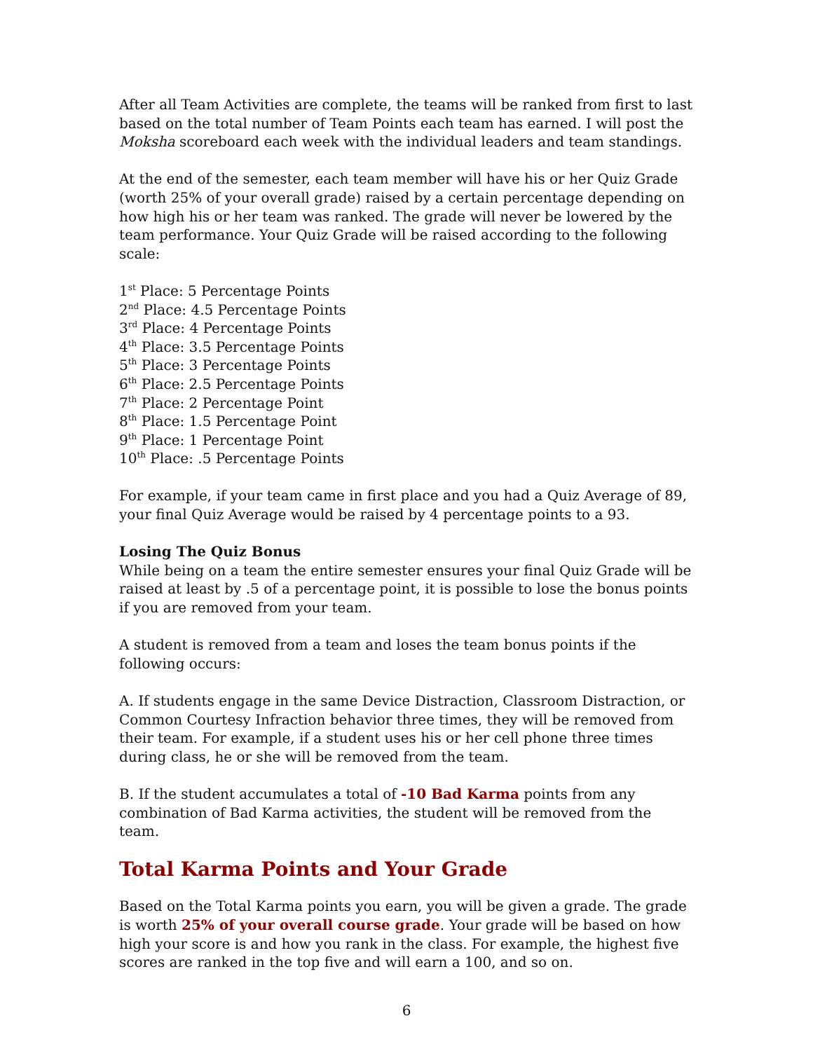After all Team Activities are complete, the teams will be ranked from first to last based on the total number of Team Points each team has earned. I will post the Moksha scoreboard each week with the individual leaders and team standings.
At the end of the semester, each team member will have his or her Quiz Grade (worth 25% of your overall grade) raised by a certain percentage depending on how high his or her team was ranked. The grade will never be lowered by the team performance. Your Quiz Grade will be raised according to the following scale:
1<sup>st</sup> Place: 5 Percentage Points
2<sup>nd</sup> Place: 4.5 Percentage Points
3<sup>rd</sup> Place: 4 Percentage Points
4<sup>th</sup> Place: 3.5 Percentage Points
5<sup>th</sup> Place: 3 Percentage Points
6<sup>th</sup> Place: 2.5 Percentage Points
7<sup>th</sup> Place: 2 Percentage Point
8<sup>th</sup> Place: 1.5 Percentage Point
9<sup>th</sup> Place: 1 Percentage Point
10<sup>th</sup> Place: .5 Percentage Points
For example, if your team came in first place and you had a Quiz Average of 89, your final Quiz Average would be raised by 4 percentage points to a 93.
Losing The Quiz Bonus
While being on a team the entire semester ensures your final Quiz Grade will be raised at least by .5 of a percentage point, it is possible to lose the bonus points if you are removed from your team.
A student is removed from a team and loses the team bonus points if the following occurs:
A. If students engage in the same Device Distraction, Classroom Distraction, or Common Courtesy Infraction behavior three times, they will be removed from their team. For example, if a student uses his or her cell phone three times during class, he or she will be removed from the team.
B. If the student accumulates a total of -10 Bad Karma points from any combination of Bad Karma activities, the student will be removed from the team.
Total Karma Points and Your Grade
Based on the Total Karma points you earn, you will be given a grade. The grade is worth 25% of your overall course grade. Your grade will be based on how high your score is and how you rank in the class. For example, the highest five scores are ranked in the top five and will earn a 100, and so on.
6